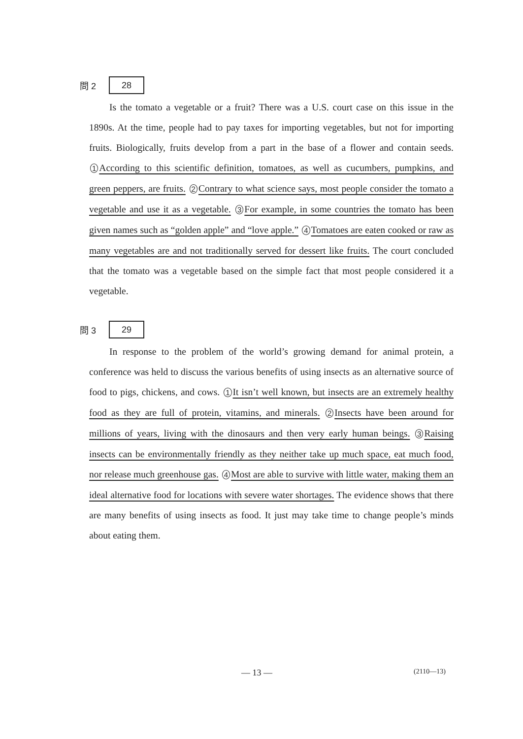問 2 28
Is the tomato a vegetable or a fruit? There was a U.S. court case on this issue in the 1890s. At the time, people had to pay taxes for importing vegetables, but not for importing fruits. Biologically, fruits develop from a part in the base of a flower and contain seeds. 1 According to this scientific definition, tomatoes, as well as cucumbers, pumpkins, and green peppers, are fruits. 2 Contrary to what science says, most people consider the tomato a vegetable and use it as a vegetable. 3 For example, in some countries the tomato has been given names such as “golden apple” and “love apple.” 4 Tomatoes are eaten cooked or raw as many vegetables are and not traditionally served for dessert like fruits. The court concluded that the tomato was a vegetable based on the simple fact that most people considered it a vegetable.
問 3 29
In response to the problem of the world’s growing demand for animal protein, a conference was held to discuss the various benefits of using insects as an alternative source of food to pigs, chickens, and cows. 1 It isn’t well known, but insects are an extremely healthy food as they are full of protein, vitamins, and minerals. 2 Insects have been around for millions of years, living with the dinosaurs and then very early human beings. 3 Raising insects can be environmentally friendly as they neither take up much space, eat much food, nor release much greenhouse gas. 4 Most are able to survive with little water, making them an ideal alternative food for locations with severe water shortages. The evidence shows that there are many benefits of using insects as food. It just may take time to change people’s minds about eating them.
— 13 — (2110—13)